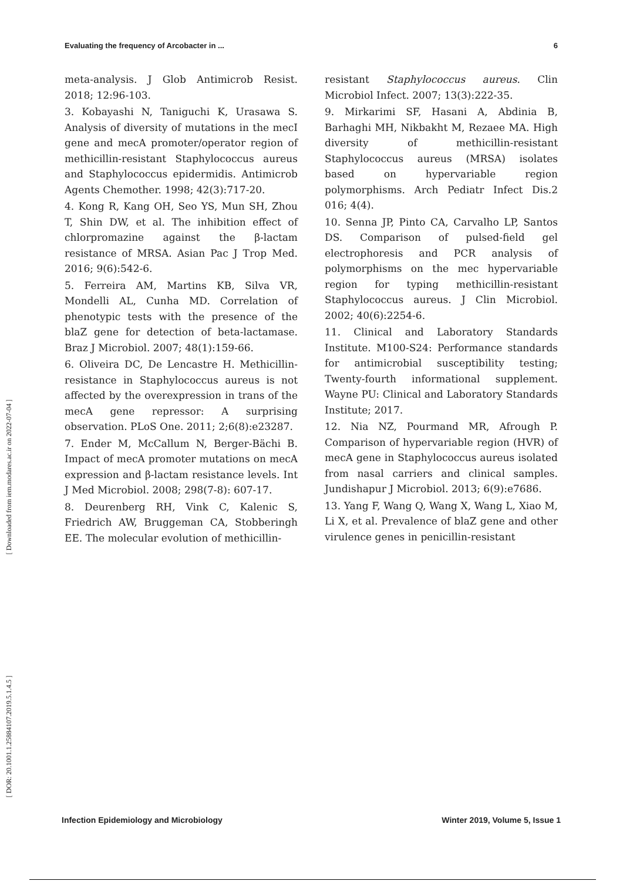Evaluating the frequency of Arcobacter in ... 6
meta-analysis. J Glob Antimicrob Resist. 2018; 12:96-103.
3. Kobayashi N, Taniguchi K, Urasawa S. Analysis of diversity of mutations in the mecI gene and mecA promoter/operator region of methicillin-resistant Staphylococcus aureus and Staphylococcus epidermidis. Antimicrob Agents Chemother. 1998; 42(3):717-20.
4. Kong R, Kang OH, Seo YS, Mun SH, Zhou T, Shin DW, et al. The inhibition effect of chlorpromazine against the β-lactam resistance of MRSA. Asian Pac J Trop Med. 2016; 9(6):542-6.
5. Ferreira AM, Martins KB, Silva VR, Mondelli AL, Cunha MD. Correlation of phenotypic tests with the presence of the blaZ gene for detection of beta-lactamase. Braz J Microbiol. 2007; 48(1):159-66.
6. Oliveira DC, De Lencastre H. Methicillin-resistance in Staphylococcus aureus is not affected by the overexpression in trans of the mecA gene repressor: A surprising observation. PLoS One. 2011; 2;6(8):e23287.
7. Ender M, McCallum N, Berger-Bächi B. Impact of mecA promoter mutations on mecA expression and β-lactam resistance levels. Int J Med Microbiol. 2008; 298(7-8): 607-17.
8. Deurenberg RH, Vink C, Kalenic S, Friedrich AW, Bruggeman CA, Stobberingh EE. The molecular evolution of methicillin-
resistant Staphylococcus aureus. Clin Microbiol Infect. 2007; 13(3):222-35.
9. Mirkarimi SF, Hasani A, Abdinia B, Barhaghi MH, Nikbakht M, Rezaee MA. High diversity of methicillin-resistant Staphylococcus aureus (MRSA) isolates based on hypervariable region polymorphisms. Arch Pediatr Infect Dis.2 016; 4(4).
10. Senna JP, Pinto CA, Carvalho LP, Santos DS. Comparison of pulsed-field gel electrophoresis and PCR analysis of polymorphisms on the mec hypervariable region for typing methicillin-resistant Staphylococcus aureus. J Clin Microbiol. 2002; 40(6):2254-6.
11. Clinical and Laboratory Standards Institute. M100-S24: Performance standards for antimicrobial susceptibility testing; Twenty-fourth informational supplement. Wayne PU: Clinical and Laboratory Standards Institute; 2017.
12. Nia NZ, Pourmand MR, Afrough P. Comparison of hypervariable region (HVR) of mecA gene in Staphylococcus aureus isolated from nasal carriers and clinical samples. Jundishapur J Microbiol. 2013; 6(9):e7686.
13. Yang F, Wang Q, Wang X, Wang L, Xiao M, Li X, et al. Prevalence of blaZ gene and other virulence genes in penicillin-resistant
[ Downloaded from iem.modares.ac.ir on 2022-07-04 ]
[ DOR: 20.1001.1.25884107.2019.5.1.4.5 ]
Infection Epidemiology and Microbiology Winter 2019, Volume 5, Issue 1